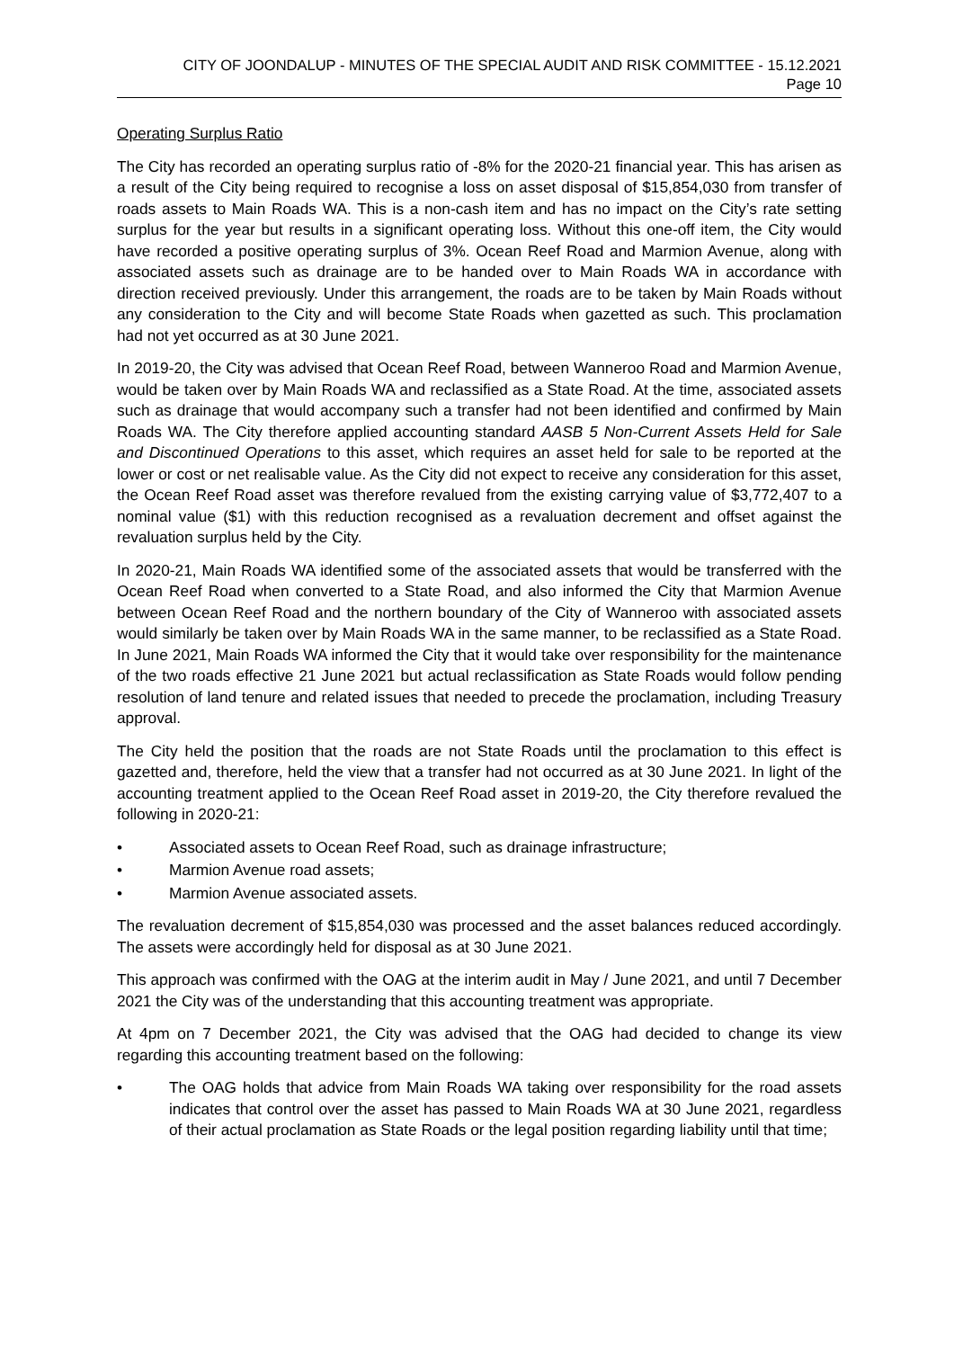CITY OF JOONDALUP - MINUTES OF THE SPECIAL AUDIT AND RISK COMMITTEE - 15.12.2021
Page 10
Operating Surplus Ratio
The City has recorded an operating surplus ratio of -8% for the 2020-21 financial year. This has arisen as a result of the City being required to recognise a loss on asset disposal of $15,854,030 from transfer of roads assets to Main Roads WA. This is a non-cash item and has no impact on the City’s rate setting surplus for the year but results in a significant operating loss. Without this one-off item, the City would have recorded a positive operating surplus of 3%. Ocean Reef Road and Marmion Avenue, along with associated assets such as drainage are to be handed over to Main Roads WA in accordance with direction received previously. Under this arrangement, the roads are to be taken by Main Roads without any consideration to the City and will become State Roads when gazetted as such. This proclamation had not yet occurred as at 30 June 2021.
In 2019-20, the City was advised that Ocean Reef Road, between Wanneroo Road and Marmion Avenue, would be taken over by Main Roads WA and reclassified as a State Road. At the time, associated assets such as drainage that would accompany such a transfer had not been identified and confirmed by Main Roads WA. The City therefore applied accounting standard AASB 5 Non-Current Assets Held for Sale and Discontinued Operations to this asset, which requires an asset held for sale to be reported at the lower or cost or net realisable value. As the City did not expect to receive any consideration for this asset, the Ocean Reef Road asset was therefore revalued from the existing carrying value of $3,772,407 to a nominal value ($1) with this reduction recognised as a revaluation decrement and offset against the revaluation surplus held by the City.
In 2020-21, Main Roads WA identified some of the associated assets that would be transferred with the Ocean Reef Road when converted to a State Road, and also informed the City that Marmion Avenue between Ocean Reef Road and the northern boundary of the City of Wanneroo with associated assets would similarly be taken over by Main Roads WA in the same manner, to be reclassified as a State Road. In June 2021, Main Roads WA informed the City that it would take over responsibility for the maintenance of the two roads effective 21 June 2021 but actual reclassification as State Roads would follow pending resolution of land tenure and related issues that needed to precede the proclamation, including Treasury approval.
The City held the position that the roads are not State Roads until the proclamation to this effect is gazetted and, therefore, held the view that a transfer had not occurred as at 30 June 2021. In light of the accounting treatment applied to the Ocean Reef Road asset in 2019-20, the City therefore revalued the following in 2020-21:
• Associated assets to Ocean Reef Road, such as drainage infrastructure;
• Marmion Avenue road assets;
• Marmion Avenue associated assets.
The revaluation decrement of $15,854,030 was processed and the asset balances reduced accordingly. The assets were accordingly held for disposal as at 30 June 2021.
This approach was confirmed with the OAG at the interim audit in May / June 2021, and until 7 December 2021 the City was of the understanding that this accounting treatment was appropriate.
At 4pm on 7 December 2021, the City was advised that the OAG had decided to change its view regarding this accounting treatment based on the following:
• The OAG holds that advice from Main Roads WA taking over responsibility for the road assets indicates that control over the asset has passed to Main Roads WA at 30 June 2021, regardless of their actual proclamation as State Roads or the legal position regarding liability until that time;